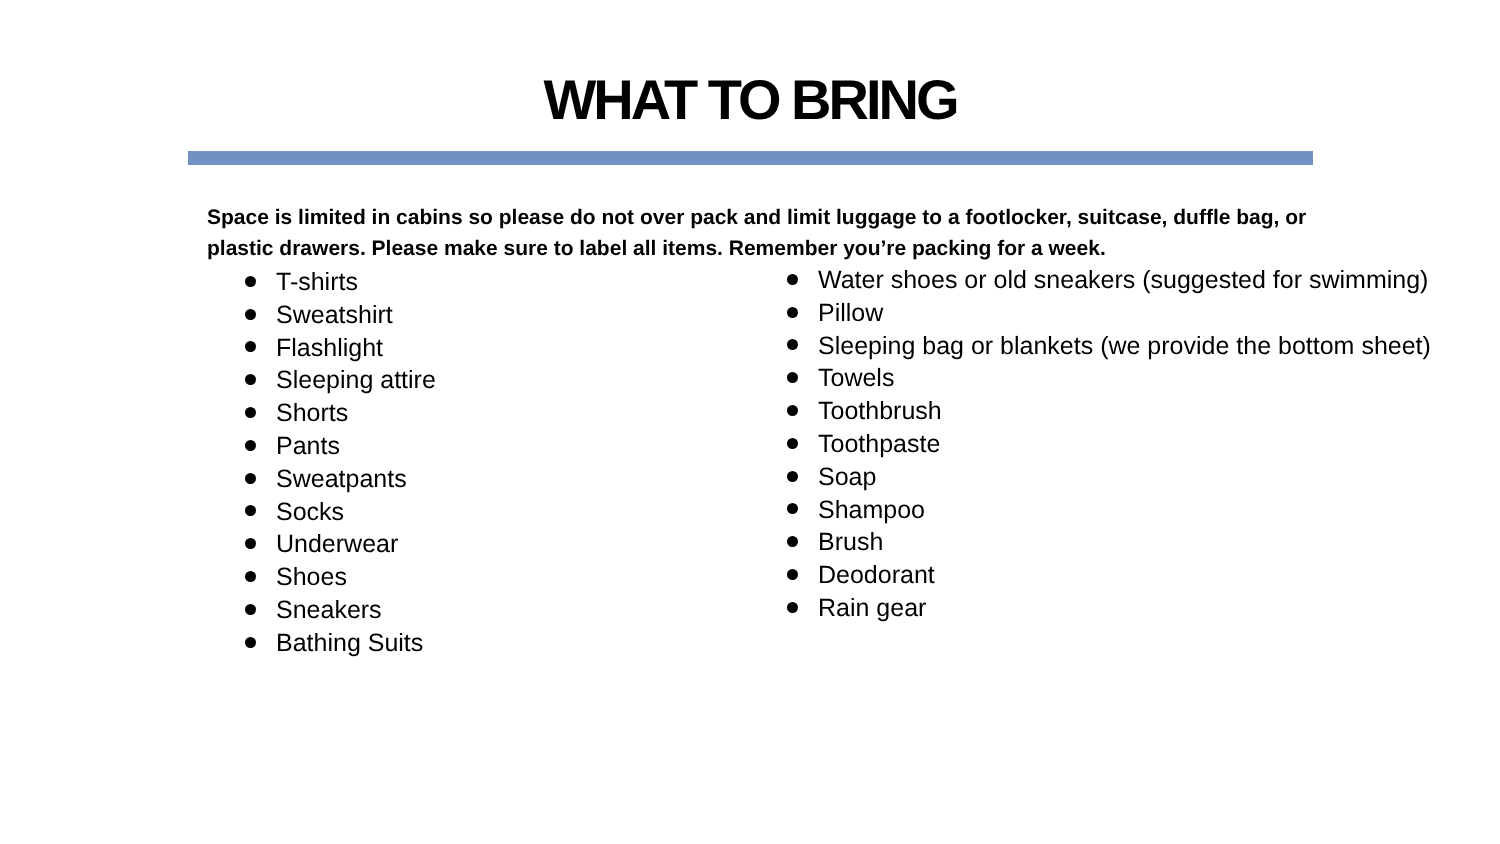WHAT TO BRING
Space is limited in cabins so please do not over pack and limit luggage to a footlocker, suitcase, duffle bag, or plastic drawers. Please make sure to label all items. Remember you’re packing for a week.
T-shirts
Sweatshirt
Flashlight
Sleeping attire
Shorts
Pants
Sweatpants
Socks
Underwear
Shoes
Sneakers
Bathing Suits
Water shoes or old sneakers (suggested for swimming)
Pillow
Sleeping bag or blankets (we provide the bottom sheet)
Towels
Toothbrush
Toothpaste
Soap
Shampoo
Brush
Deodorant
Rain gear